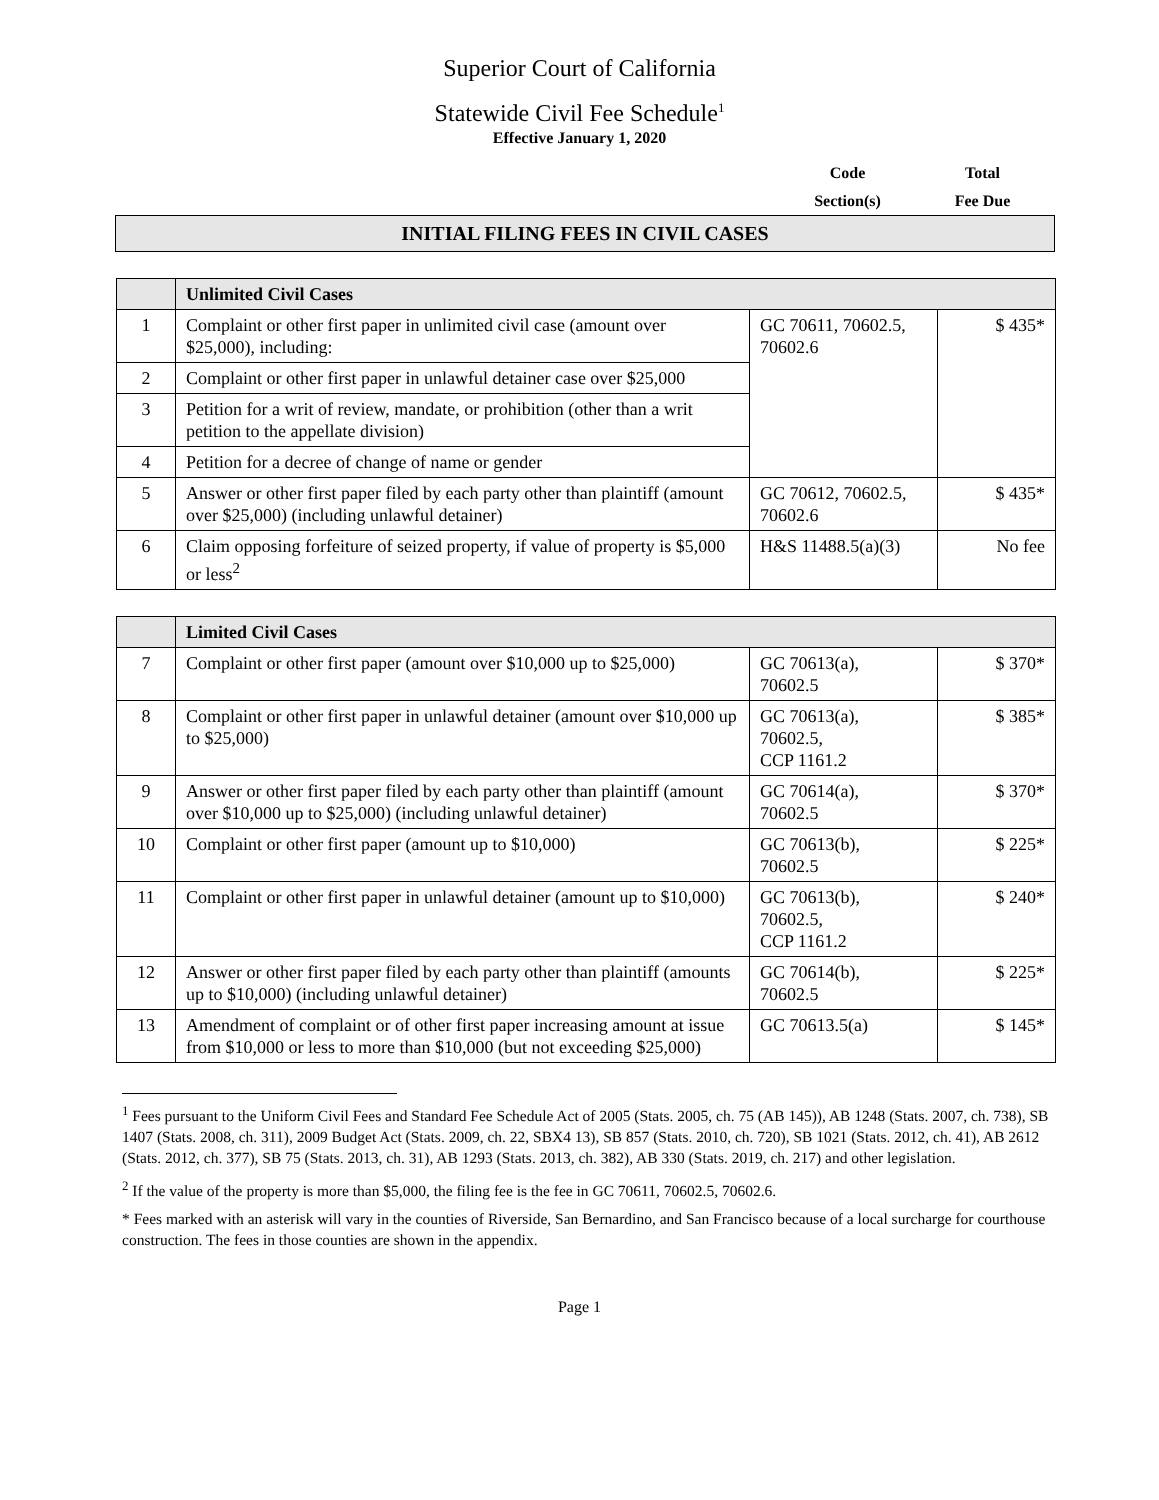Superior Court of California
Statewide Civil Fee Schedule<sup>1</sup>
Effective January 1, 2020
Code
Section(s)
Total
Fee Due
INITIAL FILING FEES IN CIVIL CASES
| | Unlimited Civil Cases | | |
| 1 | Complaint or other first paper in unlimited civil case (amount over $25,000), including: | GC 70611, 70602.5, 70602.6 | $ 435* |
| 2 | Complaint or other first paper in unlawful detainer case over $25,000 | | |
| 3 | Petition for a writ of review, mandate, or prohibition (other than a writ petition to the appellate division) | | |
| 4 | Petition for a decree of change of name or gender | | |
| 5 | Answer or other first paper filed by each party other than plaintiff (amount over $25,000) (including unlawful detainer) | GC 70612, 70602.5, 70602.6 | $ 435* |
| 6 | Claim opposing forfeiture of seized property, if value of property is $5,000 or less<sup>2</sup> | H&S 11488.5(a)(3) | No fee |
| | Limited Civil Cases | | |
| 7 | Complaint or other first paper (amount over $10,000 up to $25,000) | GC 70613(a), 70602.5 | $ 370* |
| 8 | Complaint or other first paper in unlawful detainer (amount over $10,000 up to $25,000) | GC 70613(a), 70602.5, CCP 1161.2 | $ 385* |
| 9 | Answer or other first paper filed by each party other than plaintiff (amount over $10,000 up to $25,000) (including unlawful detainer) | GC 70614(a), 70602.5 | $ 370* |
| 10 | Complaint or other first paper (amount up to $10,000) | GC 70613(b), 70602.5 | $ 225* |
| 11 | Complaint or other first paper in unlawful detainer (amount up to $10,000) | GC 70613(b), 70602.5, CCP 1161.2 | $ 240* |
| 12 | Answer or other first paper filed by each party other than plaintiff (amounts up to $10,000) (including unlawful detainer) | GC 70614(b), 70602.5 | $ 225* |
| 13 | Amendment of complaint or of other first paper increasing amount at issue from $10,000 or less to more than $10,000 (but not exceeding $25,000) | GC 70613.5(a) | $ 145* |
<sup>1</sup> Fees pursuant to the Uniform Civil Fees and Standard Fee Schedule Act of 2005 (Stats. 2005, ch. 75 (AB 145)), AB 1248 (Stats. 2007, ch. 738), SB 1407 (Stats. 2008, ch. 311), 2009 Budget Act (Stats. 2009, ch. 22, SBX4 13), SB 857 (Stats. 2010, ch. 720), SB 1021 (Stats. 2012, ch. 41), AB 2612 (Stats. 2012, ch. 377), SB 75 (Stats. 2013, ch. 31), AB 1293 (Stats. 2013, ch. 382), AB 330 (Stats. 2019, ch. 217) and other legislation.
<sup>2</sup> If the value of the property is more than $5,000, the filing fee is the fee in GC 70611, 70602.5, 70602.6.
* Fees marked with an asterisk will vary in the counties of Riverside, San Bernardino, and San Francisco because of a local surcharge for courthouse construction. The fees in those counties are shown in the appendix.
Page 1